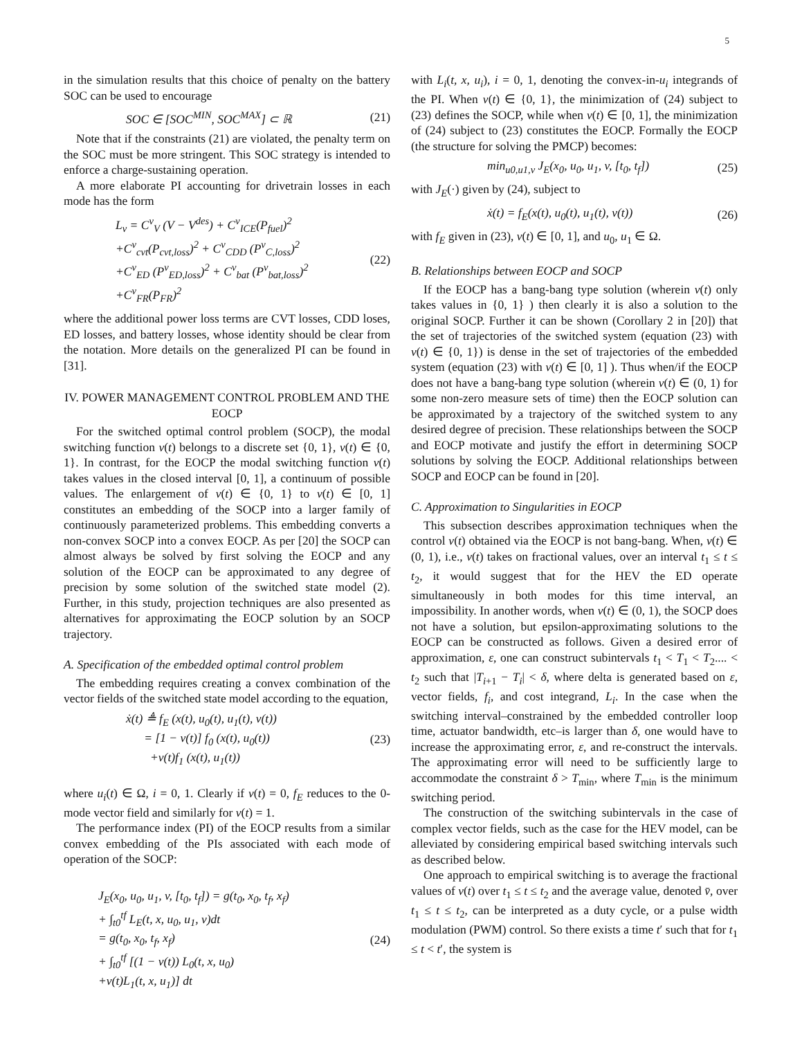5
in the simulation results that this choice of penalty on the battery SOC can be used to encourage
SOC ∈ [SOC<sup>MIN</sup>, SOC<sup>MAX</sup>] ⊂ ℝ (21)
Note that if the constraints (21) are violated, the penalty term on the SOC must be more stringent. This SOC strategy is intended to enforce a charge-sustaining operation.
A more elaborate PI accounting for drivetrain losses in each mode has the form
L<sub>v</sub> = C<sup>v</sup><sub>V</sub> (V − V<sup>des</sup>) + C<sup>v</sup><sub>ICE</sub>(P<sub>fuel</sub>)<sup>2</sup>
+C<sup>v</sup><sub>cvt</sub>(P<sub>cvt,loss</sub>)<sup>2</sup> + C<sup>v</sup><sub>CDD</sub> (P<sup>v</sup><sub>C,loss</sub>)<sup>2</sup>
+C<sup>v</sup><sub>ED</sub> (P<sup>v</sup><sub>ED,loss</sub>)<sup>2</sup> + C<sup>v</sup><sub>bat</sub> (P<sup>v</sup><sub>bat,loss</sub>)<sup>2</sup>
+C<sup>v</sup><sub>FR</sub>(P<sub>FR</sub>)<sup>2</sup> (22)
where the additional power loss terms are CVT losses, CDD loses, ED losses, and battery losses, whose identity should be clear from the notation. More details on the generalized PI can be found in [31].
IV. POWER MANAGEMENT CONTROL PROBLEM AND THE EOCP
For the switched optimal control problem (SOCP), the modal switching function v(t) belongs to a discrete set {0, 1}, v(t) ∈ {0, 1}. In contrast, for the EOCP the modal switching function v(t) takes values in the closed interval [0, 1], a continuum of possible values. The enlargement of v(t) ∈ {0, 1} to v(t) ∈ [0, 1] constitutes an embedding of the SOCP into a larger family of continuously parameterized problems. This embedding converts a non-convex SOCP into a convex EOCP. As per [20] the SOCP can almost always be solved by first solving the EOCP and any solution of the EOCP can be approximated to any degree of precision by some solution of the switched state model (2). Further, in this study, projection techniques are also presented as alternatives for approximating the EOCP solution by an SOCP trajectory.
A. Specification of the embedded optimal control problem
The embedding requires creating a convex combination of the vector fields of the switched state model according to the equation,
ẋ(t) ≜ f<sub>E</sub> (x(t), u<sub>0</sub>(t), u<sub>1</sub>(t), v(t))
= [1 − v(t)] f<sub>0</sub> (x(t), u<sub>0</sub>(t))
+v(t)f<sub>1</sub> (x(t), u<sub>1</sub>(t)) (23)
where u<sub>i</sub>(t) ∈ Ω, i = 0, 1. Clearly if v(t) = 0, f<sub>E</sub> reduces to the 0-mode vector field and similarly for v(t) = 1.
The performance index (PI) of the EOCP results from a similar convex embedding of the PIs associated with each mode of operation of the SOCP:
J<sub>E</sub>(x<sub>0</sub>, u<sub>0</sub>, u<sub>1</sub>, v, [t<sub>0</sub>, t<sub>f</sub>]) = g(t<sub>0</sub>, x<sub>0</sub>, t<sub>f</sub>, x<sub>f</sub>)
+ ∫<sub>t0</sub><sup>tf</sup> L<sub>E</sub>(t, x, u<sub>0</sub>, u<sub>1</sub>, v)dt
= g(t<sub>0</sub>, x<sub>0</sub>, t<sub>f</sub>, x<sub>f</sub>)
+ ∫<sub>t0</sub><sup>tf</sup> [(1 − v(t)) L<sub>0</sub>(t, x, u<sub>0</sub>)
+v(t)L<sub>1</sub>(t, x, u<sub>1</sub>)] dt (24)
with L<sub>i</sub>(t, x, u<sub>i</sub>), i = 0, 1, denoting the convex-in-u<sub>i</sub> integrands of the PI. When v(t) ∈ {0, 1}, the minimization of (24) subject to (23) defines the SOCP, while when v(t) ∈ [0, 1], the minimization of (24) subject to (23) constitutes the EOCP. Formally the EOCP (the structure for solving the PMCP) becomes:
min<sub>u0,u1,v</sub> J<sub>E</sub>(x<sub>0</sub>, u<sub>0</sub>, u<sub>1</sub>, v, [t<sub>0</sub>, t<sub>f</sub>]) (25)
with J<sub>E</sub>(·) given by (24), subject to
ẋ(t) = f<sub>E</sub>(x(t), u<sub>0</sub>(t), u<sub>1</sub>(t), v(t)) (26)
with f<sub>E</sub> given in (23), v(t) ∈ [0, 1], and u<sub>0</sub>, u<sub>1</sub> ∈ Ω.
B. Relationships between EOCP and SOCP
If the EOCP has a bang-bang type solution (wherein v(t) only takes values in {0, 1} ) then clearly it is also a solution to the original SOCP. Further it can be shown (Corollary 2 in [20]) that the set of trajectories of the switched system (equation (23) with v(t) ∈ {0, 1}) is dense in the set of trajectories of the embedded system (equation (23) with v(t) ∈ [0, 1] ). Thus when/if the EOCP does not have a bang-bang type solution (wherein v(t) ∈ (0, 1) for some non-zero measure sets of time) then the EOCP solution can be approximated by a trajectory of the switched system to any desired degree of precision. These relationships between the SOCP and EOCP motivate and justify the effort in determining SOCP solutions by solving the EOCP. Additional relationships between SOCP and EOCP can be found in [20].
C. Approximation to Singularities in EOCP
This subsection describes approximation techniques when the control v(t) obtained via the EOCP is not bang-bang. When, v(t) ∈ (0, 1), i.e., v(t) takes on fractional values, over an interval t<sub>1</sub> ≤ t ≤ t<sub>2</sub>, it would suggest that for the HEV the ED operate simultaneously in both modes for this time interval, an impossibility. In another words, when v(t) ∈ (0, 1), the SOCP does not have a solution, but epsilon-approximating solutions to the EOCP can be constructed as follows. Given a desired error of approximation, ε, one can construct subintervals t<sub>1</sub> < T<sub>1</sub> < T<sub>2</sub>.... < t<sub>2</sub> such that |T<sub>i+1</sub> − T<sub>i</sub>| < δ, where delta is generated based on ε, vector fields, f<sub>i</sub>, and cost integrand, L<sub>i</sub>. In the case when the switching interval–constrained by the embedded controller loop time, actuator bandwidth, etc–is larger than δ, one would have to increase the approximating error, ε, and re-construct the intervals. The approximating error will need to be sufficiently large to accommodate the constraint δ > T<sub>min</sub>, where T<sub>min</sub> is the minimum switching period.
The construction of the switching subintervals in the case of complex vector fields, such as the case for the HEV model, can be alleviated by considering empirical based switching intervals such as described below.
One approach to empirical switching is to average the fractional values of v(t) over t<sub>1</sub> ≤ t ≤ t<sub>2</sub> and the average value, denoted v̄, over t<sub>1</sub> ≤ t ≤ t<sub>2</sub>, can be interpreted as a duty cycle, or a pulse width modulation (PWM) control. So there exists a time t′ such that for t<sub>1</sub> ≤ t < t′, the system is